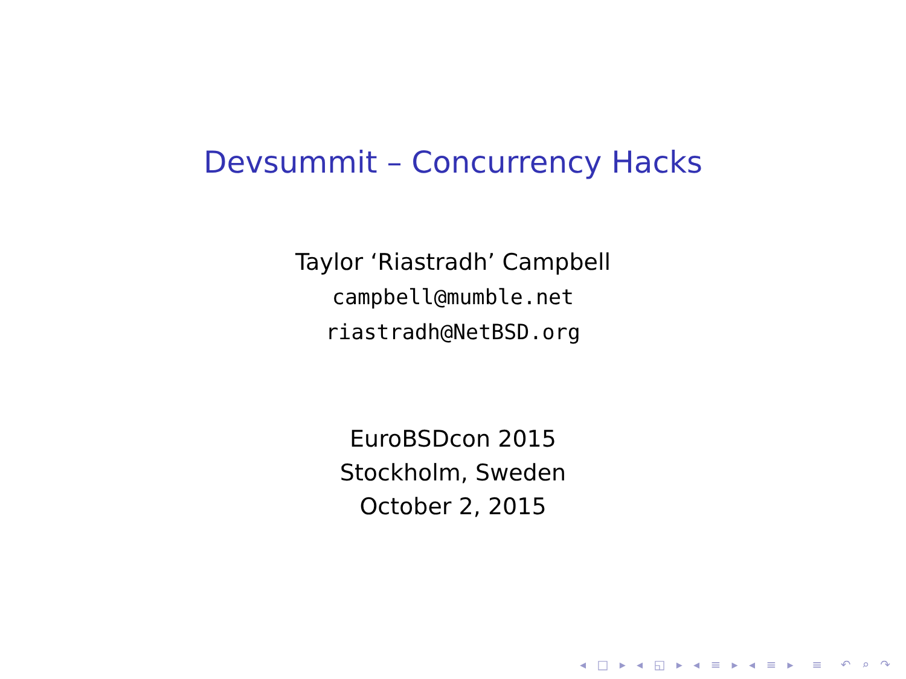Devsummit – Concurrency Hacks
Taylor ‘Riastradh’ Campbell
campbell@mumble.net
riastradh@NetBSD.org
EuroBSDcon 2015
Stockholm, Sweden
October 2, 2015
◂ □ ▸ ◂ ◱ ▸ ◂ ≡ ▸ ◂ ≡ ▸ ≡ ↶ ⌕ ↷